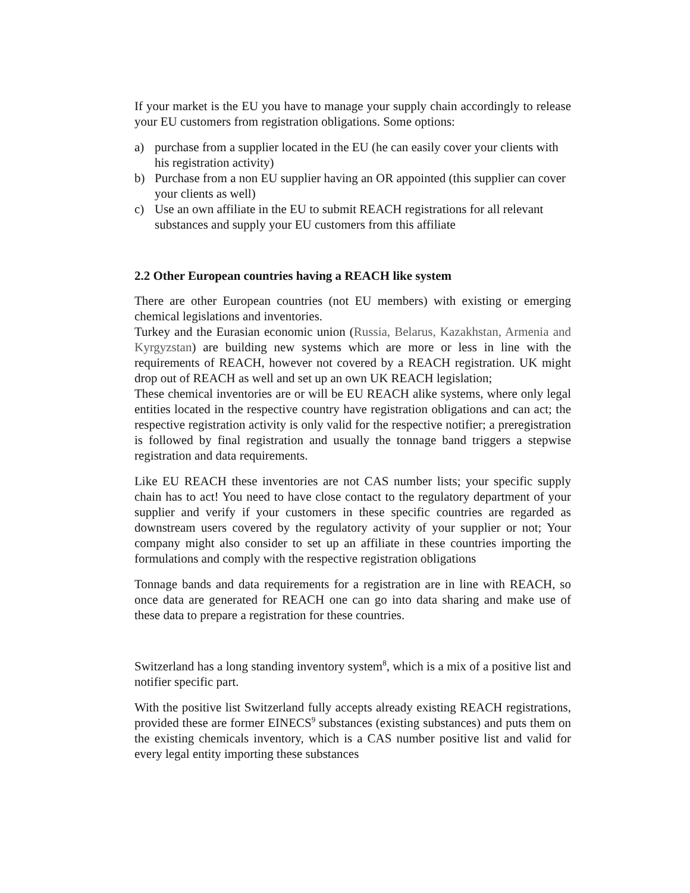If your market is the EU you have to manage your supply chain accordingly to release your EU customers from registration obligations. Some options:
a) purchase from a supplier located in the EU (he can easily cover your clients with his registration activity)
b) Purchase from a non EU supplier having an OR appointed (this supplier can cover your clients as well)
c) Use an own affiliate in the EU to submit REACH registrations for all relevant substances and supply your EU customers from this affiliate
2.2 Other European countries having a REACH like system
There are other European countries (not EU members) with existing or emerging chemical legislations and inventories.
Turkey and the Eurasian economic union (Russia, Belarus, Kazakhstan, Armenia and Kyrgyzstan) are building new systems which are more or less in line with the requirements of REACH, however not covered by a REACH registration. UK might drop out of REACH as well and set up an own UK REACH legislation;
These chemical inventories are or will be EU REACH alike systems, where only legal entities located in the respective country have registration obligations and can act; the respective registration activity is only valid for the respective notifier; a preregistration is followed by final registration and usually the tonnage band triggers a stepwise registration and data requirements.
Like EU REACH these inventories are not CAS number lists; your specific supply chain has to act! You need to have close contact to the regulatory department of your supplier and verify if your customers in these specific countries are regarded as downstream users covered by the regulatory activity of your supplier or not; Your company might also consider to set up an affiliate in these countries importing the formulations and comply with the respective registration obligations
Tonnage bands and data requirements for a registration are in line with REACH, so once data are generated for REACH one can go into data sharing and make use of these data to prepare a registration for these countries.
Switzerland has a long standing inventory system<sup>8</sup>, which is a mix of a positive list and notifier specific part.
With the positive list Switzerland fully accepts already existing REACH registrations, provided these are former EINECS<sup>9</sup> substances (existing substances) and puts them on the existing chemicals inventory, which is a CAS number positive list and valid for every legal entity importing these substances